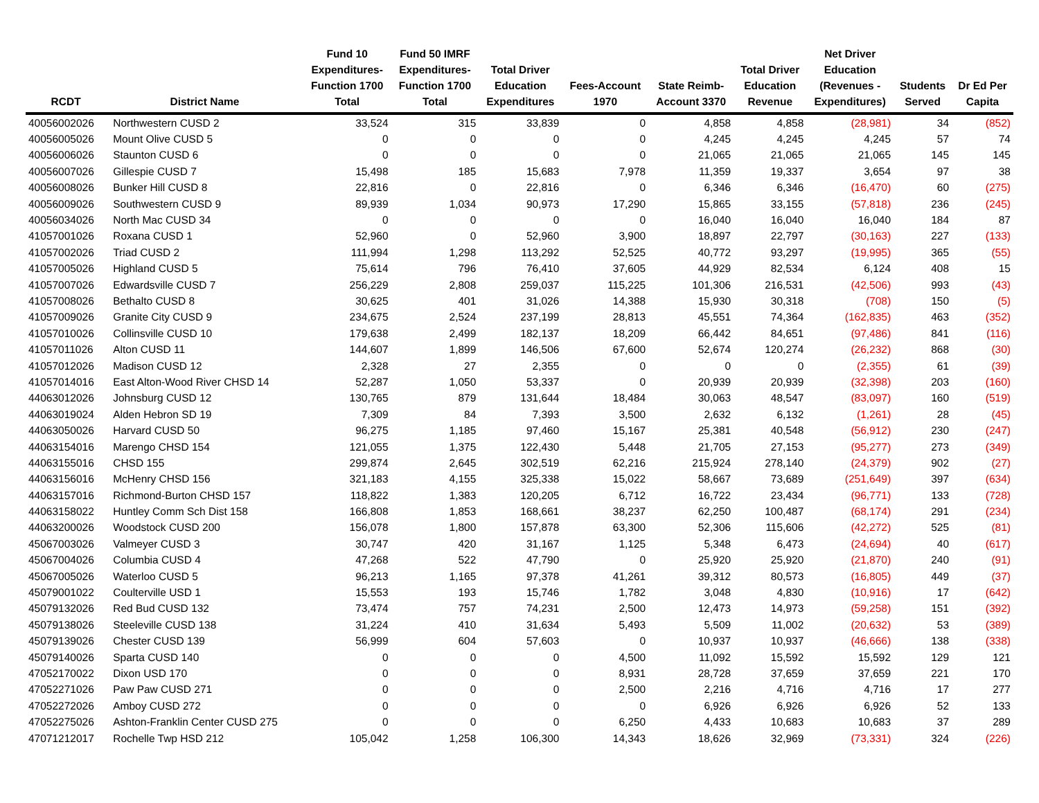| RCDT | District Name | Fund 10 Expenditures- Function 1700 Total | Fund 50 IMRF Expenditures- Function 1700 Total | Total Driver Education Expenditures | Fees-Account 1970 | State Reimb- Account 3370 | Total Driver Education Revenue | Net Driver Education (Revenues - Expenditures) | Students Served | Dr Ed Per Capita |
| --- | --- | --- | --- | --- | --- | --- | --- | --- | --- | --- |
| 40056002026 | Northwestern CUSD 2 | 33,524 | 315 | 33,839 | 0 | 4,858 | 4,858 | (28,981) | 34 | (852) |
| 40056005026 | Mount Olive CUSD 5 | 0 | 0 | 0 | 0 | 4,245 | 4,245 | 4,245 | 57 | 74 |
| 40056006026 | Staunton CUSD 6 | 0 | 0 | 0 | 0 | 21,065 | 21,065 | 21,065 | 145 | 145 |
| 40056007026 | Gillespie CUSD 7 | 15,498 | 185 | 15,683 | 7,978 | 11,359 | 19,337 | 3,654 | 97 | 38 |
| 40056008026 | Bunker Hill CUSD 8 | 22,816 | 0 | 22,816 | 0 | 6,346 | 6,346 | (16,470) | 60 | (275) |
| 40056009026 | Southwestern CUSD 9 | 89,939 | 1,034 | 90,973 | 17,290 | 15,865 | 33,155 | (57,818) | 236 | (245) |
| 40056034026 | North Mac CUSD 34 | 0 | 0 | 0 | 0 | 16,040 | 16,040 | 16,040 | 184 | 87 |
| 41057001026 | Roxana CUSD 1 | 52,960 | 0 | 52,960 | 3,900 | 18,897 | 22,797 | (30,163) | 227 | (133) |
| 41057002026 | Triad CUSD 2 | 111,994 | 1,298 | 113,292 | 52,525 | 40,772 | 93,297 | (19,995) | 365 | (55) |
| 41057005026 | Highland CUSD 5 | 75,614 | 796 | 76,410 | 37,605 | 44,929 | 82,534 | 6,124 | 408 | 15 |
| 41057007026 | Edwardsville CUSD 7 | 256,229 | 2,808 | 259,037 | 115,225 | 101,306 | 216,531 | (42,506) | 993 | (43) |
| 41057008026 | Bethalto CUSD 8 | 30,625 | 401 | 31,026 | 14,388 | 15,930 | 30,318 | (708) | 150 | (5) |
| 41057009026 | Granite City CUSD 9 | 234,675 | 2,524 | 237,199 | 28,813 | 45,551 | 74,364 | (162,835) | 463 | (352) |
| 41057010026 | Collinsville CUSD 10 | 179,638 | 2,499 | 182,137 | 18,209 | 66,442 | 84,651 | (97,486) | 841 | (116) |
| 41057011026 | Alton CUSD 11 | 144,607 | 1,899 | 146,506 | 67,600 | 52,674 | 120,274 | (26,232) | 868 | (30) |
| 41057012026 | Madison CUSD 12 | 2,328 | 27 | 2,355 | 0 | 0 | 0 | (2,355) | 61 | (39) |
| 41057014016 | East Alton-Wood River CHSD 14 | 52,287 | 1,050 | 53,337 | 0 | 20,939 | 20,939 | (32,398) | 203 | (160) |
| 44063012026 | Johnsburg CUSD 12 | 130,765 | 879 | 131,644 | 18,484 | 30,063 | 48,547 | (83,097) | 160 | (519) |
| 44063019024 | Alden Hebron SD 19 | 7,309 | 84 | 7,393 | 3,500 | 2,632 | 6,132 | (1,261) | 28 | (45) |
| 44063050026 | Harvard CUSD 50 | 96,275 | 1,185 | 97,460 | 15,167 | 25,381 | 40,548 | (56,912) | 230 | (247) |
| 44063154016 | Marengo CHSD 154 | 121,055 | 1,375 | 122,430 | 5,448 | 21,705 | 27,153 | (95,277) | 273 | (349) |
| 44063155016 | CHSD 155 | 299,874 | 2,645 | 302,519 | 62,216 | 215,924 | 278,140 | (24,379) | 902 | (27) |
| 44063156016 | McHenry CHSD 156 | 321,183 | 4,155 | 325,338 | 15,022 | 58,667 | 73,689 | (251,649) | 397 | (634) |
| 44063157016 | Richmond-Burton CHSD 157 | 118,822 | 1,383 | 120,205 | 6,712 | 16,722 | 23,434 | (96,771) | 133 | (728) |
| 44063158022 | Huntley Comm Sch Dist 158 | 166,808 | 1,853 | 168,661 | 38,237 | 62,250 | 100,487 | (68,174) | 291 | (234) |
| 44063200026 | Woodstock CUSD 200 | 156,078 | 1,800 | 157,878 | 63,300 | 52,306 | 115,606 | (42,272) | 525 | (81) |
| 45067003026 | Valmeyer CUSD 3 | 30,747 | 420 | 31,167 | 1,125 | 5,348 | 6,473 | (24,694) | 40 | (617) |
| 45067004026 | Columbia CUSD 4 | 47,268 | 522 | 47,790 | 0 | 25,920 | 25,920 | (21,870) | 240 | (91) |
| 45067005026 | Waterloo CUSD 5 | 96,213 | 1,165 | 97,378 | 41,261 | 39,312 | 80,573 | (16,805) | 449 | (37) |
| 45079001022 | Coulterville USD 1 | 15,553 | 193 | 15,746 | 1,782 | 3,048 | 4,830 | (10,916) | 17 | (642) |
| 45079132026 | Red Bud CUSD 132 | 73,474 | 757 | 74,231 | 2,500 | 12,473 | 14,973 | (59,258) | 151 | (392) |
| 45079138026 | Steeleville CUSD 138 | 31,224 | 410 | 31,634 | 5,493 | 5,509 | 11,002 | (20,632) | 53 | (389) |
| 45079139026 | Chester CUSD 139 | 56,999 | 604 | 57,603 | 0 | 10,937 | 10,937 | (46,666) | 138 | (338) |
| 45079140026 | Sparta CUSD 140 | 0 | 0 | 0 | 4,500 | 11,092 | 15,592 | 15,592 | 129 | 121 |
| 47052170022 | Dixon USD 170 | 0 | 0 | 0 | 8,931 | 28,728 | 37,659 | 37,659 | 221 | 170 |
| 47052271026 | Paw Paw CUSD 271 | 0 | 0 | 0 | 2,500 | 2,216 | 4,716 | 4,716 | 17 | 277 |
| 47052272026 | Amboy CUSD 272 | 0 | 0 | 0 | 0 | 6,926 | 6,926 | 6,926 | 52 | 133 |
| 47052275026 | Ashton-Franklin Center CUSD 275 | 0 | 0 | 0 | 6,250 | 4,433 | 10,683 | 10,683 | 37 | 289 |
| 47071212017 | Rochelle Twp HSD 212 | 105,042 | 1,258 | 106,300 | 14,343 | 18,626 | 32,969 | (73,331) | 324 | (226) |